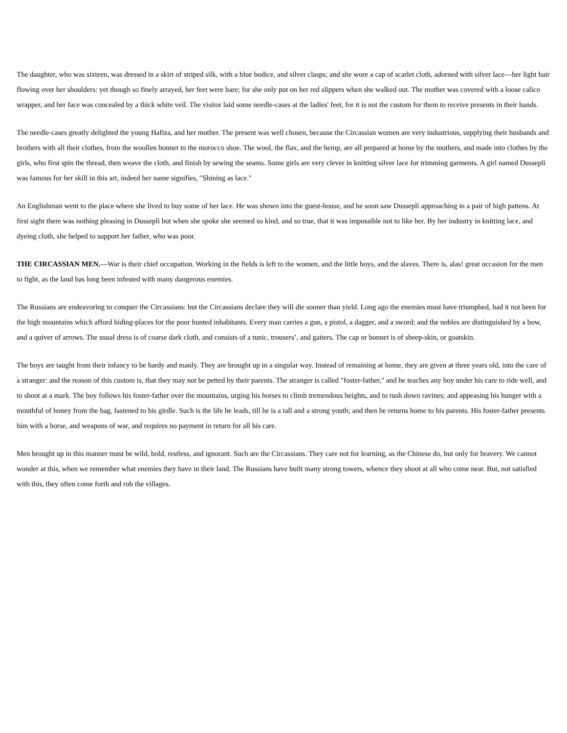The daughter, who was sixteen, was dressed in a skirt of striped silk, with a blue bodice, and silver clasps; and she wore a cap of scarlet cloth, adorned with silver lace—her light hair flowing over her shoulders: yet though so finely arrayed, her feet were bare; for she only put on her red slippers when she walked out. The mother was covered with a loose calico wrapper, and her face was concealed by a thick white veil. The visitor laid some needle-cases at the ladies' feet, for it is not the custom for them to receive presents in their hands.
The needle-cases greatly delighted the young Hafiza, and her mother. The present was well chosen, because the Circassian women are very industrious, supplying their husbands and brothers with all their clothes, from the woollen bonnet to the morocco shoe. The wool, the flax, and the hemp, are all prepared at home by the mothers, and made into clothes by the girls, who first spin the thread, then weave the cloth, and finish by sewing the seams. Some girls are very clever in knitting silver lace for trimming garments. A girl named Dussepli was famous for her skill in this art, indeed her name signifies, "Shining as lace."
An Englishman went to the place where she lived to buy some of her lace. He was shown into the guest-house, and he soon saw Dussepli approaching in a pair of high pattens. At first sight there was nothing pleasing in Dussepli but when she spoke she seemed so kind, and so true, that it was impossible not to like her. By her industry in knitting lace, and dyeing cloth, she helped to support her father, who was poor.
THE CIRCASSIAN MEN.—War is their chief occupation. Working in the fields is left to the women, and the little boys, and the slaves. There is, alas! great occasion for the men to fight, as the land has long been infested with many dangerous enemies.
The Russians are endeavoring to conquer the Circassians: but the Circassians declare they will die sooner than yield. Long ago the enemies must have triumphed, had it not been for the high mountains which afford hiding-places for the poor hunted inhabitants. Every man carries a gun, a pistol, a dagger, and a sword; and the nobles are distinguished by a bow, and a quiver of arrows. The usual dress is of coarse dark cloth, and consists of a tunic, trousers’, and gaiters. The cap or bonnet is of sheep-skin, or goatskin.
The boys are taught from their infancy to be hardy and manly. They are brought up in a singular way. Instead of remaining at home, they are given at three years old, into the care of a stranger: and the reason of this custom is, that they may not be petted by their parents. The stranger is called "foster-father," and he teaches any boy under his care to ride well, and to shoot at a mark. The boy follows his foster-father over the mountains, urging his horses to climb tremendous heights, and to rush down ravines; and appeasing his hunger with a mouthful of honey from the bag, fastened to his girdle. Such is the life he leads, till he is a tall and a strong youth; and then he returns home to his parents. His foster-father presents him with a horse, and weapons of war, and requires no payment in return for all his care.
Men brought up in this manner must be wild, bold, restless, and ignorant. Such are the Circassians. They care not for learning, as the Chinese do, but only for bravery. We cannot wonder at this, when we remember what enemies they have in their land. The Russians have built many strong towers, whence they shoot at all who come near. But, not satisfied with this, they often come forth and rob the villages.